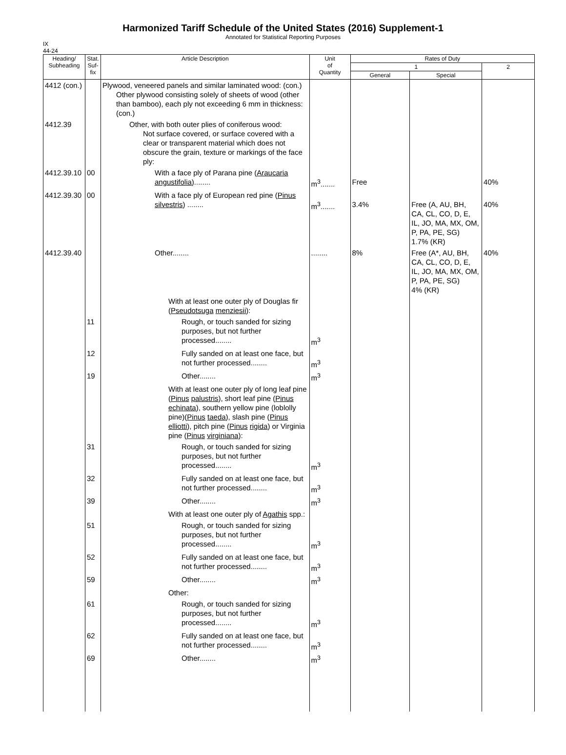Harmonized Tariff Schedule of the United States (2016) Supplement-1
Annotated for Statistical Reporting Purposes
IX
44-24
| Heading/ Subheading | Stat. Suf- fix | Article Description | Unit of Quantity | Rates of Duty | | |
| --- | --- | --- | --- | --- | --- | --- |
| | | | | 1 | | 2 |
| | | | | General | Special | |
| 4412 (con.) | | Plywood, veneered panels and similar laminated wood: (con.) Other plywood consisting solely of sheets of wood (other than bamboo), each ply not exceeding 6 mm in thickness: (con.) | | | | |
| 4412.39 | | Other, with both outer plies of coniferous wood: Not surface covered, or surface covered with a clear or transparent material which does not obscure the grain, texture or markings of the face ply: | | | | |
| 4412.39.10 | 00 | With a face ply of Parana pine ( Araucaria angustifolia )........ | m<sup>3</sup>....... | Free | | 40% |
| 4412.39.30 | 00 | With a face ply of European red pine ( Pinus silvestris ) ........ | m<sup>3</sup>....... | 3.4% | Free (A, AU, BH, CA, CL, CO, D, E, IL, JO, MA, MX, OM, P, PA, PE, SG) 1.7% (KR) | 40% |
| 4412.39.40 | | Other........ | ........ | 8% | Free (A*, AU, BH, CA, CL, CO, D, E, IL, JO, MA, MX, OM, P, PA, PE, SG) 4% (KR) | 40% |
| | | With at least one outer ply of Douglas fir ( Pseudotsuga menziesii ): | | | | |
| | 11 | Rough, or touch sanded for sizing purposes, but not further processed........ | m<sup>3</sup> | | | |
| | 12 | Fully sanded on at least one face, but not further processed........ | m<sup>3</sup> | | | |
| | 19 | Other........ | m<sup>3</sup> | | | |
| | | With at least one outer ply of long leaf pine ( Pinus palustris ), short leaf pine ( Pinus echinata ), southern yellow pine (loblolly pine)( Pinus taeda ), slash pine ( Pinus elliotti ), pitch pine ( Pinus rigida ) or Virginia pine ( Pinus virginiana ): | | | | |
| | 31 | Rough, or touch sanded for sizing purposes, but not further processed........ | m<sup>3</sup> | | | |
| | 32 | Fully sanded on at least one face, but not further processed........ | m<sup>3</sup> | | | |
| | 39 | Other........ | m<sup>3</sup> | | | |
| | | With at least one outer ply of Agathis spp.: | | | | |
| | 51 | Rough, or touch sanded for sizing purposes, but not further processed........ | m<sup>3</sup> | | | |
| | 52 | Fully sanded on at least one face, but not further processed........ | m<sup>3</sup> | | | |
| | 59 | Other........ | m<sup>3</sup> | | | |
| | | Other: | | | | |
| | 61 | Rough, or touch sanded for sizing purposes, but not further processed........ | m<sup>3</sup> | | | |
| | 62 | Fully sanded on at least one face, but not further processed........ | m<sup>3</sup> | | | |
| | 69 | Other........ | m<sup>3</sup> | | | |